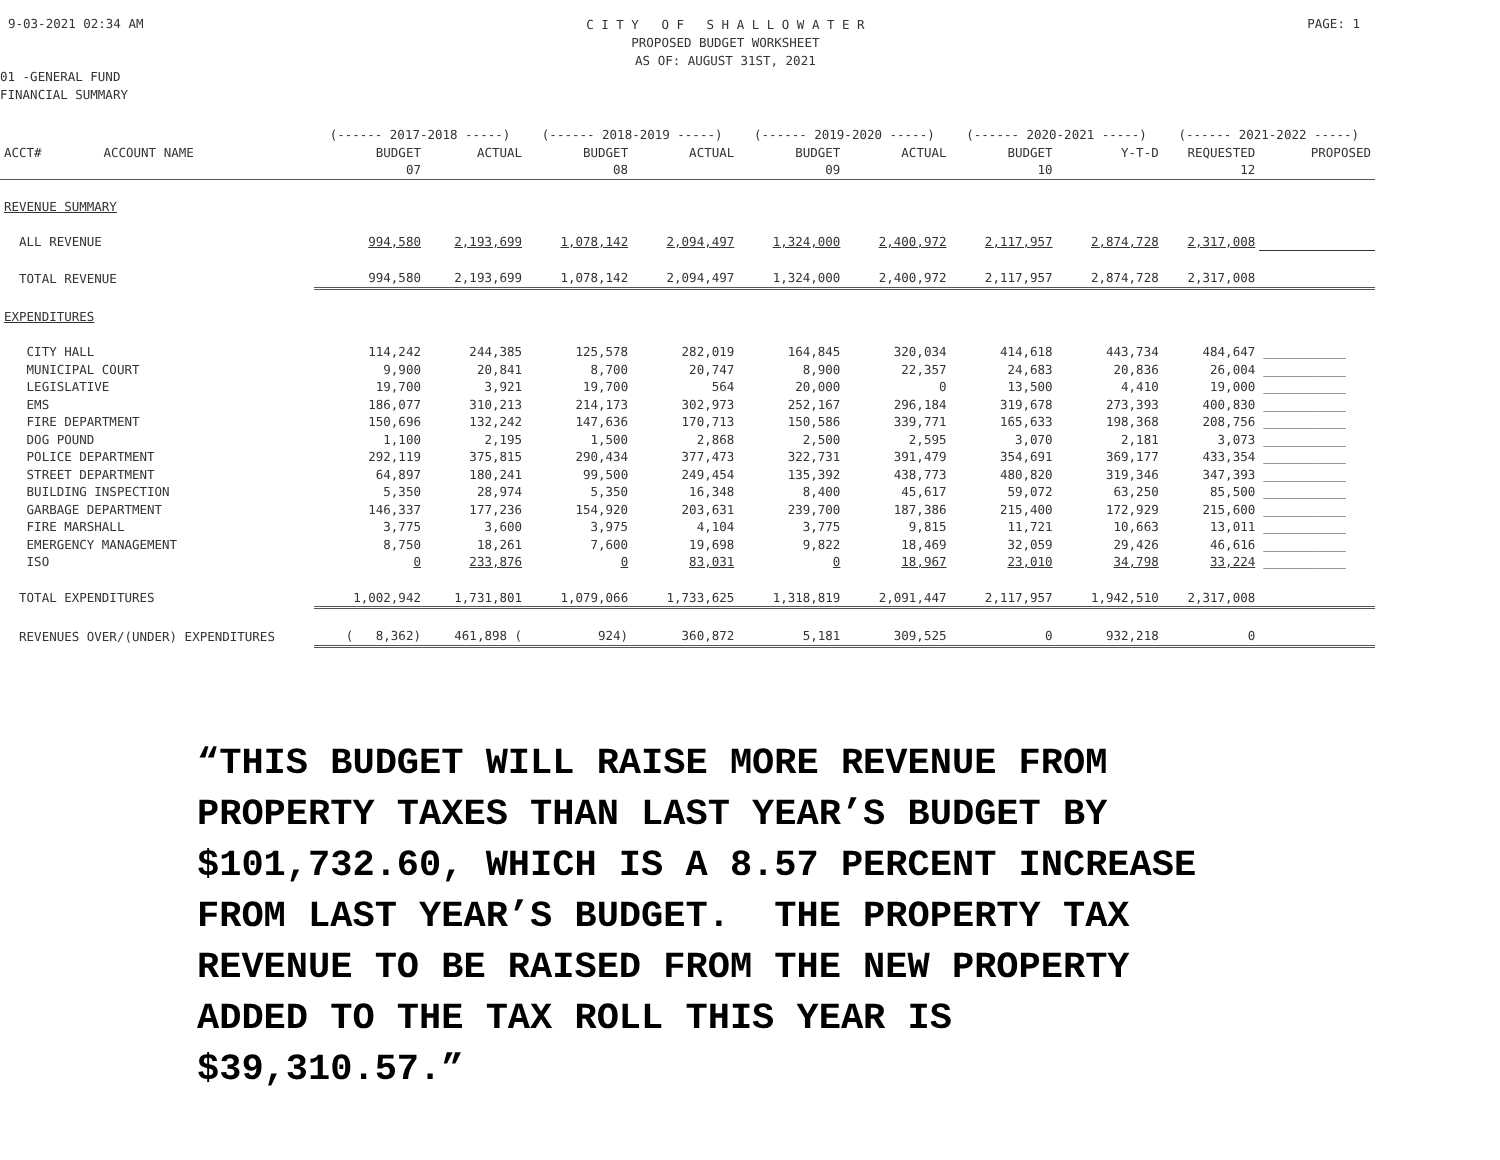9-03-2021 02:34 AM
C I T Y O F S H A L L O W A T E R
PROPOSED BUDGET WORKSHEET
AS OF: AUGUST 31ST, 2021
PAGE: 1
01 -GENERAL FUND
FINANCIAL SUMMARY
| | | (------ 2017-2018 -----) | | (------ 2018-2019 -----) | | (------ 2019-2020 -----) | | (------ 2020-2021 -----) | | (------ 2021-2022 -----) | |
| --- | --- | --- | --- | --- | --- | --- | --- | --- | --- | --- | --- |
| ACCT# | ACCOUNT NAME | BUDGET | ACTUAL | BUDGET | ACTUAL | BUDGET | ACTUAL | BUDGET | Y-T-D | REQUESTED | PROPOSED |
| | | 07 | | 08 | | 09 | | 10 | | 12 | |
| REVENUE SUMMARY | | | | | | | | | | | |
| ALL REVENUE | | 994,580 | 2,193,699 | 1,078,142 | 2,094,497 | 1,324,000 | 2,400,972 | 2,117,957 | 2,874,728 | 2,317,008 | |
| TOTAL REVENUE | | 994,580 | 2,193,699 | 1,078,142 | 2,094,497 | 1,324,000 | 2,400,972 | 2,117,957 | 2,874,728 | 2,317,008 | |
| EXPENDITURES | | | | | | | | | | | |
| CITY HALL | | 114,242 | 244,385 | 125,578 | 282,019 | 164,845 | 320,034 | 414,618 | 443,734 | 484,647 | ___________ |
| MUNICIPAL COURT | | 9,900 | 20,841 | 8,700 | 20,747 | 8,900 | 22,357 | 24,683 | 20,836 | 26,004 | ___________ |
| LEGISLATIVE | | 19,700 | 3,921 | 19,700 | 564 | 20,000 | 0 | 13,500 | 4,410 | 19,000 | ___________ |
| EMS | | 186,077 | 310,213 | 214,173 | 302,973 | 252,167 | 296,184 | 319,678 | 273,393 | 400,830 | ___________ |
| FIRE DEPARTMENT | | 150,696 | 132,242 | 147,636 | 170,713 | 150,586 | 339,771 | 165,633 | 198,368 | 208,756 | ___________ |
| DOG POUND | | 1,100 | 2,195 | 1,500 | 2,868 | 2,500 | 2,595 | 3,070 | 2,181 | 3,073 | ___________ |
| POLICE DEPARTMENT | | 292,119 | 375,815 | 290,434 | 377,473 | 322,731 | 391,479 | 354,691 | 369,177 | 433,354 | ___________ |
| STREET DEPARTMENT | | 64,897 | 180,241 | 99,500 | 249,454 | 135,392 | 438,773 | 480,820 | 319,346 | 347,393 | ___________ |
| BUILDING INSPECTION | | 5,350 | 28,974 | 5,350 | 16,348 | 8,400 | 45,617 | 59,072 | 63,250 | 85,500 | ___________ |
| GARBAGE DEPARTMENT | | 146,337 | 177,236 | 154,920 | 203,631 | 239,700 | 187,386 | 215,400 | 172,929 | 215,600 | ___________ |
| FIRE MARSHALL | | 3,775 | 3,600 | 3,975 | 4,104 | 3,775 | 9,815 | 11,721 | 10,663 | 13,011 | ___________ |
| EMERGENCY MANAGEMENT | | 8,750 | 18,261 | 7,600 | 19,698 | 9,822 | 18,469 | 32,059 | 29,426 | 46,616 | ___________ |
| ISO | | 0 | 233,876 | 0 | 83,031 | 0 | 18,967 | 23,010 | 34,798 | 33,224 | ___________ |
| TOTAL EXPENDITURES | | 1,002,942 | 1,731,801 | 1,079,066 | 1,733,625 | 1,318,819 | 2,091,447 | 2,117,957 | 1,942,510 | 2,317,008 | |
| REVENUES OVER/(UNDER) EXPENDITURES | | ( 8,362) | 461,898 ( | 924) | 360,872 | 5,181 | 309,525 | 0 | 932,218 | 0 | |
“THIS BUDGET WILL RAISE MORE REVENUE FROM
PROPERTY TAXES THAN LAST YEAR’S BUDGET BY
$101,732.60, WHICH IS A 8.57 PERCENT INCREASE
FROM LAST YEAR’S BUDGET. THE PROPERTY TAX
REVENUE TO BE RAISED FROM THE NEW PROPERTY
ADDED TO THE TAX ROLL THIS YEAR IS
$39,310.57.”